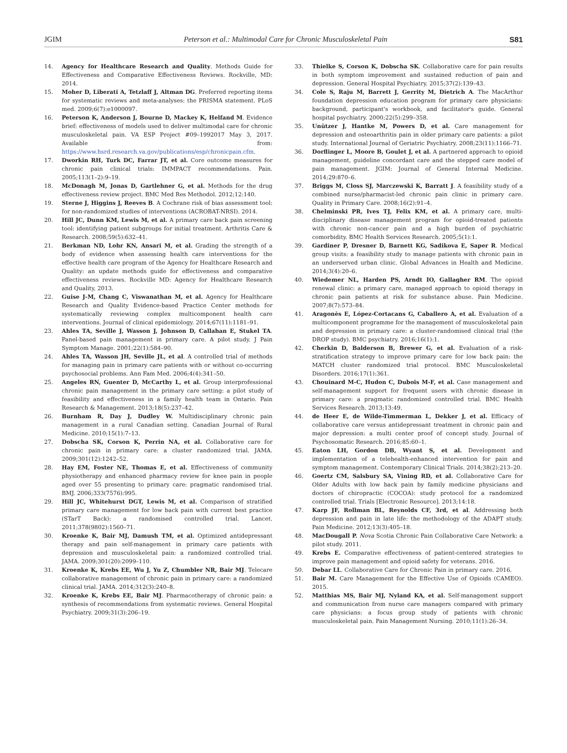JGIM Peterson et al.: Multimodal Care for Chronic Musculoskeletal Pain S81
14. Agency for Healthcare Research and Quality. Methods Guide for Effectiveness and Comparative Effectiveness Reviews. Rockville, MD: 2014.
15. Moher D, Liberati A, Tetzlaff J, Altman DG. Preferred reporting items for systematic reviews and meta-analyses: the PRISMA statement. PLoS med. 2009;6(7):e1000097.
16. Peterson K, Anderson J, Bourne D, Mackey K, Helfand M. Evidence brief: effectiveness of models used to deliver multimodal care for chronic musculoskeletal pain. VA ESP Project #09–1992017 May 3, 2017. Available from: https://www.hsrd.research.va.gov/publications/esp/chronicpain.cfm.
17. Dworkin RH, Turk DC, Farrar JT, et al. Core outcome measures for chronic pain clinical trials: IMMPACT recommendations. Pain. 2005;113(1–2):9–19.
18. McDonagh M, Jonas D, Gartlehner G, et al. Methods for the drug effectiveness review project. BMC Med Res Methodol. 2012;12:140.
19. Sterne J, Higgins J, Reeves B. A Cochrane risk of bias assessment tool: for non-randomized studies of interventions (ACROBAT-NRSI). 2014.
20. Hill JC, Dunn KM, Lewis M, et al. A primary care back pain screening tool: identifying patient subgroups for initial treatment. Arthritis Care & Research. 2008;59(5):632–41.
21. Berkman ND, Lohr KN, Ansari M, et al. Grading the strength of a body of evidence when assessing health care interventions for the effective health care program of the Agency for Healthcare Research and Quality: an update methods guide for effectiveness and comparative effectiveness reviews. Rockville MD: Agency for Healthcare Research and Quality, 2013.
22. Guise J-M, Chang C, Viswanathan M, et al. Agency for Healthcare Research and Quality Evidence-based Practice Center methods for systematically reviewing complex multicomponent health care interventions. Journal of clinical epidemiology. 2014;67(11):1181–91.
23. Ahles TA, Seville J, Wasson J, Johnson D, Callahan E, Stukel TA. Panel-based pain management in primary care. A pilot study. J Pain Symptom Manage. 2001;22(1):584–90.
24. Ahles TA, Wasson JH, Seville JL, et al. A controlled trial of methods for managing pain in primary care patients with or without co-occurring psychosocial problems. Ann Fam Med. 2006;4(4):341–50.
25. Angeles RN, Guenter D, McCarthy L, et al. Group interprofessional chronic pain management in the primary care setting: a pilot study of feasibility and effectiveness in a family health team in Ontario. Pain Research & Management. 2013;18(5):237–42.
26. Burnham R, Day J, Dudley W. Multidisciplinary chronic pain management in a rural Canadian setting. Canadian Journal of Rural Medicine. 2010;15(1):7–13.
27. Dobscha SK, Corson K, Perrin NA, et al. Collaborative care for chronic pain in primary care: a cluster randomized trial. JAMA. 2009;301(12):1242–52.
28. Hay EM, Foster NE, Thomas E, et al. Effectiveness of community physiotherapy and enhanced pharmacy review for knee pain in people aged over 55 presenting to primary care: pragmatic randomised trial. BMJ. 2006;333(7576):995.
29. Hill JC, Whitehurst DGT, Lewis M, et al. Comparison of stratified primary care management for low back pain with current best practice (STarT Back): a randomised controlled trial. Lancet. 2011;378(9802):1560–71.
30. Kroenke K, Bair MJ, Damush TM, et al. Optimized antidepressant therapy and pain self-management in primary care patients with depression and musculoskeletal pain: a randomized controlled trial. JAMA. 2009;301(20):2099–110.
31. Kroenke K, Krebs EE, Wu J, Yu Z, Chumbler NR, Bair MJ. Telecare collaborative management of chronic pain in primary care: a randomized clinical trial. JAMA. 2014;312(3):240–8.
32. Kroenke K, Krebs EE, Bair MJ. Pharmacotherapy of chronic pain: a synthesis of recommendations from systematic reviews. General Hospital Psychiatry. 2009;31(3):206–19.
33. Thielke S, Corson K, Dobscha SK. Collaborative care for pain results in both symptom improvement and sustained reduction of pain and depression. General Hospital Psychiatry. 2015;37(2):139–43.
34. Cole S, Raju M, Barrett J, Gerrity M, Dietrich A. The MacArthur foundation depression education program for primary care physicians: background, participant's workbook, and facilitator's guide. General hospital psychiatry. 2000;22(5):299–358.
35. Unützer J, Hantke M, Powers D, et al. Care management for depression and osteoarthritis pain in older primary care patients: a pilot study. International Journal of Geriatric Psychiatry. 2008;23(11):1166–71.
36. Dorflinger L, Moore B, Goulet J, et al. A partnered approach to opioid management, guideline concordant care and the stepped care model of pain management. JGIM: Journal of General Internal Medicine. 2014;29:870–6.
37. Briggs M, Closs SJ, Marczewski K, Barratt J. A feasibility study of a combined nurse/pharmacist-led chronic pain clinic in primary care. Quality in Primary Care. 2008;16(2):91–4.
38. Chelminski PR, Ives TJ, Felix KM, et al. A primary care, multi-disciplinary disease management program for opioid-treated patients with chronic non-cancer pain and a high burden of psychiatric comorbidity. BMC Health Services Research. 2005;5(1):1.
39. Gardiner P, Dresner D, Barnett KG, Sadikova E, Saper R. Medical group visits: a feasibility study to manage patients with chronic pain in an underserved urban clinic. Global Advances in Health and Medicine. 2014;3(4):20–6.
40. Wiedemer NL, Harden PS, Arndt IO, Gallagher RM. The opioid renewal clinic: a primary care, managed approach to opioid therapy in chronic pain patients at risk for substance abuse. Pain Medicine. 2007;8(7):573–84.
41. Aragonès E, López-Cortacans G, Caballero A, et al. Evaluation of a multicomponent programme for the management of musculoskeletal pain and depression in primary care: a cluster-randomised clinical trial (the DROP study). BMC psychiatry. 2016;16(1):1.
42. Cherkin D, Balderson B, Brewer G, et al. Evaluation of a risk-stratification strategy to improve primary care for low back pain: the MATCH cluster randomized trial protocol. BMC Musculoskeletal Disorders. 2016;17(1):361.
43. Chouinard M-C, Hudon C, Dubois M-F, et al. Case management and self-management support for frequent users with chronic disease in primary care: a pragmatic randomized controlled trial. BMC Health Services Research. 2013;13:49.
44. de Heer E, de Wilde-Timmerman L, Dekker J, et al. Efficacy of collaborative care versus antidepressant treatment in chronic pain and major depression: a multi center proof of concept study. Journal of Psychosomatic Research. 2016;85:60–1.
45. Eaton LH, Gordon DB, Wyant S, et al. Development and implementation of a telehealth-enhanced intervention for pain and symptom management. Contemporary Clinical Trials. 2014;38(2):213–20.
46. Goertz CM, Salsbury SA, Vining RD, et al. Collaborative Care for Older Adults with low back pain by family medicine physicians and doctors of chiropractic (COCOA): study protocol for a randomized controlled trial. Trials [Electronic Resource]. 2013;14:18.
47. Karp JF, Rollman BL, Reynolds CF, 3rd, et al. Addressing both depression and pain in late life: the methodology of the ADAPT study. Pain Medicine. 2012;13(3):405–18.
48. MacDougall P. Nova Scotia Chronic Pain Collaborative Care Network: a pilot study. 2011.
49. Krebs E. Comparative effectiveness of patient-centered strategies to improve pain management and opioid safety for veterans. 2016.
50. Debar LL. Collaborative Care for Chronic Pain in primary care. 2016.
51. Bair M. Care Management for the Effective Use of Opioids (CAMEO). 2015.
52. Matthias MS, Bair MJ, Nyland KA, et al. Self-management support and communication from nurse care managers compared with primary care physicians: a focus group study of patients with chronic musculoskeletal pain. Pain Management Nursing. 2010;11(1):26–34.